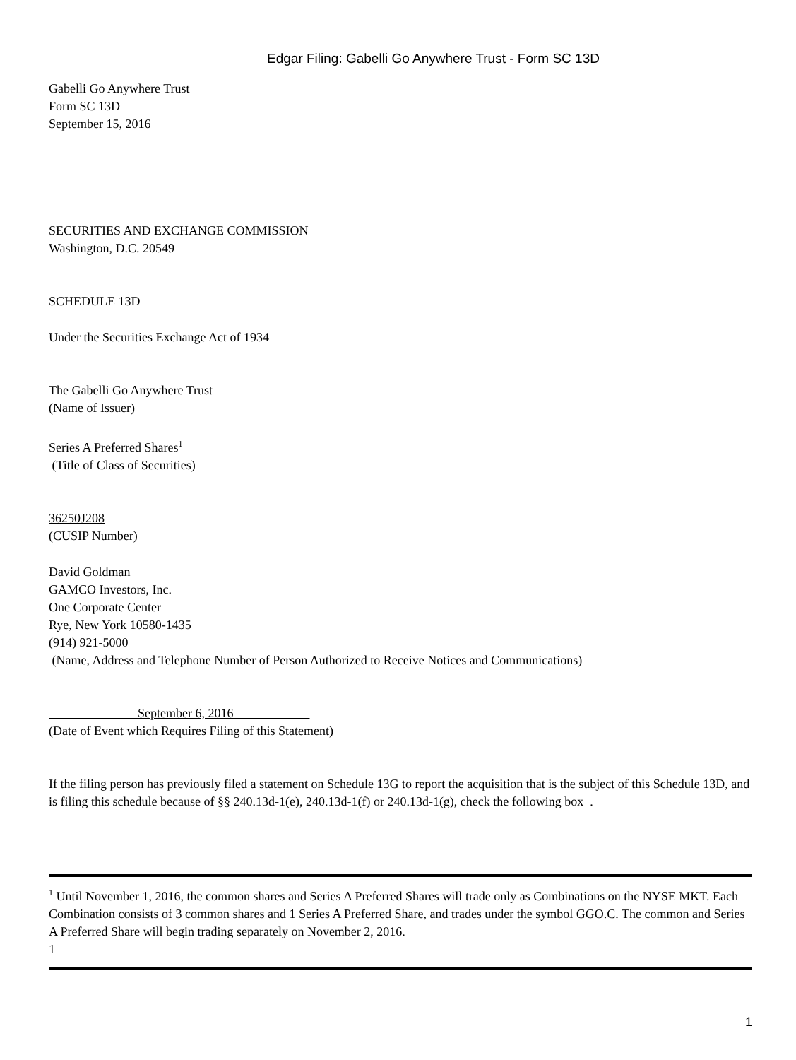Edgar Filing: Gabelli Go Anywhere Trust - Form SC 13D
Gabelli Go Anywhere Trust
Form SC 13D
September 15, 2016
SECURITIES AND EXCHANGE COMMISSION
Washington, D.C. 20549
SCHEDULE 13D
Under the Securities Exchange Act of 1934
The Gabelli Go Anywhere Trust
(Name of Issuer)
Series A Preferred Shares<sup>1</sup>
(Title of Class of Securities)
36250J208
(CUSIP Number)
David Goldman
GAMCO Investors, Inc.
One Corporate Center
Rye, New York 10580-1435
(914) 921-5000
(Name, Address and Telephone Number of Person Authorized to Receive Notices and Communications)
September 6, 2016
(Date of Event which Requires Filing of this Statement)
If the filing person has previously filed a statement on Schedule 13G to report the acquisition that is the subject of this Schedule 13D, and is filing this schedule because of §§ 240.13d-1(e), 240.13d-1(f) or 240.13d-1(g), check the following box .
<sup>1</sup> Until November 1, 2016, the common shares and Series A Preferred Shares will trade only as Combinations on the NYSE MKT. Each Combination consists of 3 common shares and 1 Series A Preferred Share, and trades under the symbol GGO.C. The common and Series A Preferred Share will begin trading separately on November 2, 2016.
1
1